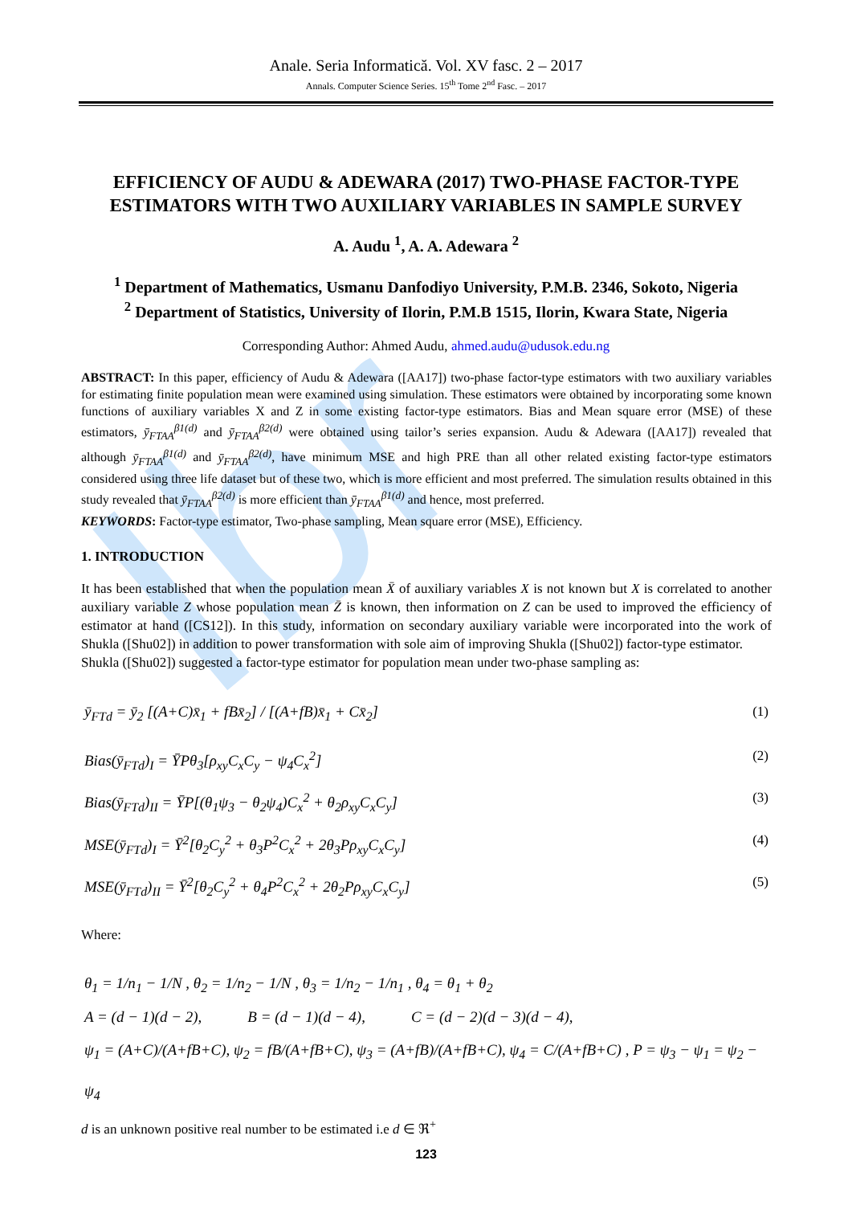Ibr
Anale. Seria Informatică. Vol. XV fasc. 2 – 2017
Annals. Computer Science Series. 15<sup>th</sup> Tome 2<sup>nd</sup> Fasc. – 2017
EFFICIENCY OF AUDU & ADEWARA (2017) TWO-PHASE FACTOR-TYPE ESTIMATORS WITH TWO AUXILIARY VARIABLES IN SAMPLE SURVEY
A. Audu <sup>1</sup>, A. A. Adewara <sup>2</sup>
<sup>1</sup> Department of Mathematics, Usmanu Danfodiyo University, P.M.B. 2346, Sokoto, Nigeria
<sup>2</sup> Department of Statistics, University of Ilorin, P.M.B 1515, Ilorin, Kwara State, Nigeria
Corresponding Author: Ahmed Audu, ahmed.audu@udusok.edu.ng
ABSTRACT: In this paper, efficiency of Audu & Adewara ([AA17]) two-phase factor-type estimators with two auxiliary variables for estimating finite population mean were examined using simulation. These estimators were obtained by incorporating some known functions of auxiliary variables X and Z in some existing factor-type estimators. Bias and Mean square error (MSE) of these estimators, ȳ<sub>FTAA</sub><sup>β1(d)</sup> and ȳ<sub>FTAA</sub><sup>β2(d)</sup> were obtained using tailor’s series expansion. Audu & Adewara ([AA17]) revealed that although ȳ<sub>FTAA</sub><sup>β1(d)</sup> and ȳ<sub>FTAA</sub><sup>β2(d)</sup>, have minimum MSE and high PRE than all other related existing factor-type estimators considered using three life dataset but of these two, which is more efficient and most preferred. The simulation results obtained in this study revealed that ȳ<sub>FTAA</sub><sup>β2(d)</sup> is more efficient than ȳ<sub>FTAA</sub><sup>β1(d)</sup> and hence, most preferred.
KEYWORDS: Factor-type estimator, Two-phase sampling, Mean square error (MSE), Efficiency.
1. INTRODUCTION
It has been established that when the population mean X̄ of auxiliary variables X is not known but X is correlated to another auxiliary variable Z whose population mean Z̄ is known, then information on Z can be used to improved the efficiency of estimator at hand ([CS12]). In this study, information on secondary auxiliary variable were incorporated into the work of Shukla ([Shu02]) in addition to power transformation with sole aim of improving Shukla ([Shu02]) factor-type estimator.
Shukla ([Shu02]) suggested a factor-type estimator for population mean under two-phase sampling as:
ȳ<sub>FTd</sub> = ȳ<sub>2</sub> [(A+C)x̄<sub>1</sub> + fBx̄<sub>2</sub>] / [(A+fB)x̄<sub>1</sub> + Cx̄<sub>2</sub>] (1)
Bias(ȳ<sub>FTd</sub>)<sub>I</sub> = ȲPθ<sub>3</sub>[ρ<sub>xy</sub>C<sub>x</sub>C<sub>y</sub> − ψ<sub>4</sub>C<sub>x</sub><sup>2</sup>] (2)
Bias(ȳ<sub>FTd</sub>)<sub>II</sub> = ȲP[(θ<sub>1</sub>ψ<sub>3</sub> − θ<sub>2</sub>ψ<sub>4</sub>)C<sub>x</sub><sup>2</sup> + θ<sub>2</sub>ρ<sub>xy</sub>C<sub>x</sub>C<sub>y</sub>] (3)
MSE(ȳ<sub>FTd</sub>)<sub>I</sub> = Ȳ<sup>2</sup>[θ<sub>2</sub>C<sub>y</sub><sup>2</sup> + θ<sub>3</sub>P<sup>2</sup>C<sub>x</sub><sup>2</sup> + 2θ<sub>3</sub>Pρ<sub>xy</sub>C<sub>x</sub>C<sub>y</sub>] (4)
MSE(ȳ<sub>FTd</sub>)<sub>II</sub> = Ȳ<sup>2</sup>[θ<sub>2</sub>C<sub>y</sub><sup>2</sup> + θ<sub>4</sub>P<sup>2</sup>C<sub>x</sub><sup>2</sup> + 2θ<sub>2</sub>Pρ<sub>xy</sub>C<sub>x</sub>C<sub>y</sub>] (5)
Where:
θ<sub>1</sub> = 1/n<sub>1</sub> − 1/N , θ<sub>2</sub> = 1/n<sub>2</sub> − 1/N , θ<sub>3</sub> = 1/n<sub>2</sub> − 1/n<sub>1</sub> , θ<sub>4</sub> = θ<sub>1</sub> + θ<sub>2</sub>
A = (d − 1)(d − 2), B = (d − 1)(d − 4), C = (d − 2)(d − 3)(d − 4),
ψ<sub>1</sub> = (A+C)/(A+fB+C), ψ<sub>2</sub> = fB/(A+fB+C), ψ<sub>3</sub> = (A+fB)/(A+fB+C), ψ<sub>4</sub> = C/(A+fB+C) , P = ψ<sub>3</sub> − ψ<sub>1</sub> = ψ<sub>2</sub> − ψ<sub>4</sub>
d is an unknown positive real number to be estimated i.e d ∈ ℜ<sup>+</sup>
123